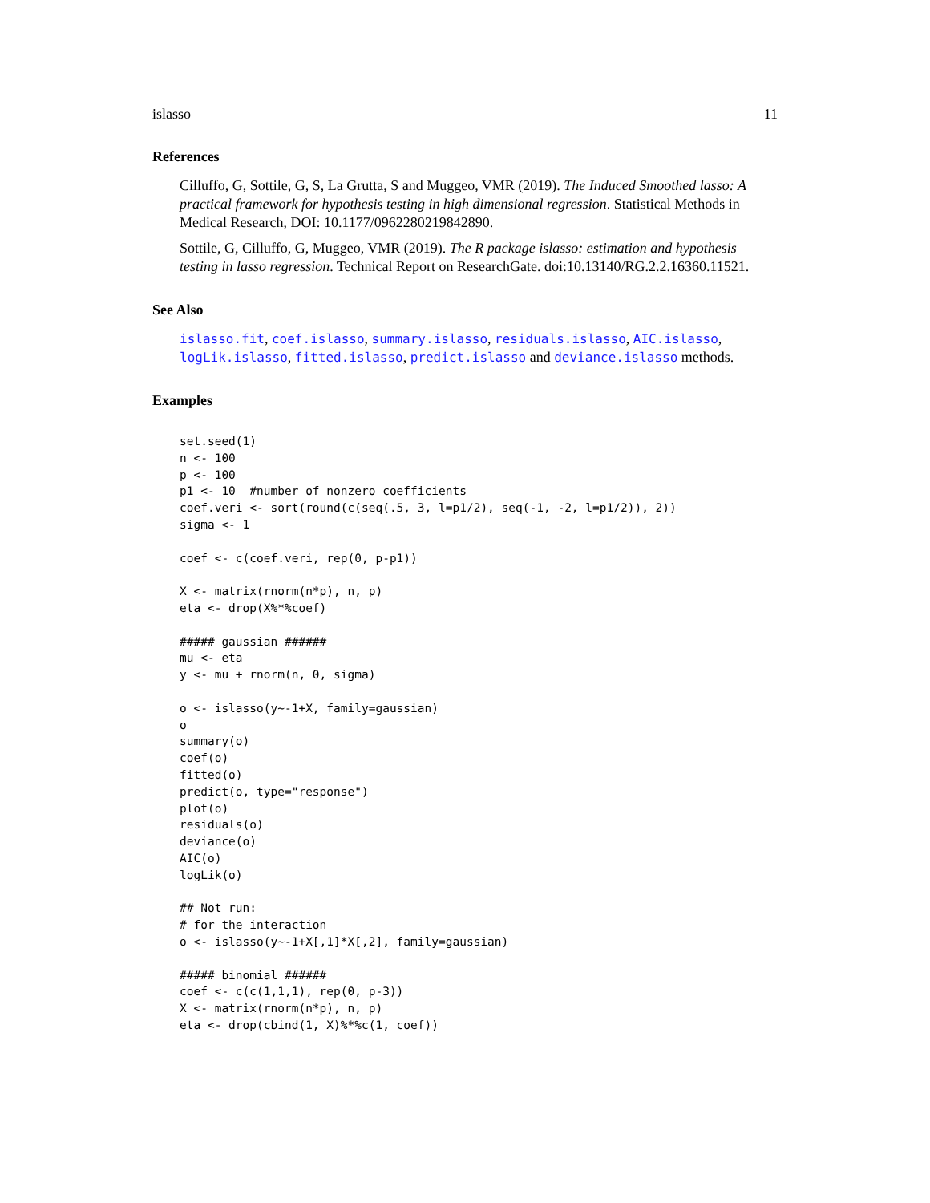islasso 11
References
Cilluffo, G, Sottile, G, S, La Grutta, S and Muggeo, VMR (2019). The Induced Smoothed lasso: A practical framework for hypothesis testing in high dimensional regression. Statistical Methods in Medical Research, DOI: 10.1177/0962280219842890.
Sottile, G, Cilluffo, G, Muggeo, VMR (2019). The R package islasso: estimation and hypothesis testing in lasso regression. Technical Report on ResearchGate. doi:10.13140/RG.2.2.16360.11521.
See Also
islasso.fit, coef.islasso, summary.islasso, residuals.islasso, AIC.islasso, logLik.islasso, fitted.islasso, predict.islasso and deviance.islasso methods.
Examples
set.seed(1)
n <- 100
p <- 100
p1 <- 10  #number of nonzero coefficients
coef.veri <- sort(round(c(seq(.5, 3, l=p1/2), seq(-1, -2, l=p1/2)), 2))
sigma <- 1

coef <- c(coef.veri, rep(0, p-p1))

X <- matrix(rnorm(n*p), n, p)
eta <- drop(X%*%coef)

##### gaussian ######
mu <- eta
y <- mu + rnorm(n, 0, sigma)

o <- islasso(y~-1+X, family=gaussian)
o
summary(o)
coef(o)
fitted(o)
predict(o, type="response")
plot(o)
residuals(o)
deviance(o)
AIC(o)
logLik(o)

## Not run:
# for the interaction
o <- islasso(y~-1+X[,1]*X[,2], family=gaussian)

##### binomial ######
coef <- c(c(1,1,1), rep(0, p-3))
X <- matrix(rnorm(n*p), n, p)
eta <- drop(cbind(1, X)%*%c(1, coef))